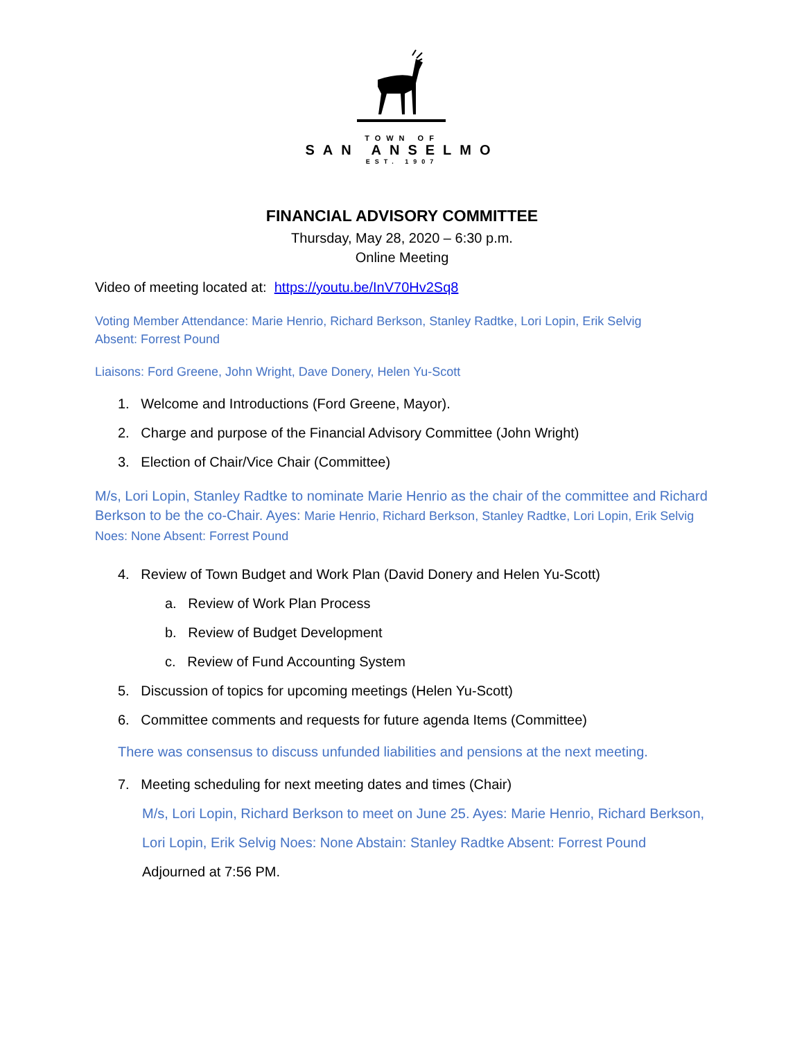TOWN OF
SAN ANSELMO
EST. 1907
FINANCIAL ADVISORY COMMITTEE
Thursday, May 28, 2020 – 6:30 p.m.
Online Meeting
Video of meeting located at: https://youtu.be/InV70Hv2Sq8
Voting Member Attendance: Marie Henrio, Richard Berkson, Stanley Radtke, Lori Lopin, Erik Selvig
Absent: Forrest Pound
Liaisons: Ford Greene, John Wright, Dave Donery, Helen Yu-Scott
1. Welcome and Introductions (Ford Greene, Mayor).
2. Charge and purpose of the Financial Advisory Committee (John Wright)
3. Election of Chair/Vice Chair (Committee)
M/s, Lori Lopin, Stanley Radtke to nominate Marie Henrio as the chair of the committee and Richard Berkson to be the co-Chair. Ayes: Marie Henrio, Richard Berkson, Stanley Radtke, Lori Lopin, Erik Selvig Noes: None Absent: Forrest Pound
4. Review of Town Budget and Work Plan (David Donery and Helen Yu-Scott)
a. Review of Work Plan Process
b. Review of Budget Development
c. Review of Fund Accounting System
5. Discussion of topics for upcoming meetings (Helen Yu-Scott)
6. Committee comments and requests for future agenda Items (Committee)
There was consensus to discuss unfunded liabilities and pensions at the next meeting.
7. Meeting scheduling for next meeting dates and times (Chair)
M/s, Lori Lopin, Richard Berkson to meet on June 25. Ayes: Marie Henrio, Richard Berkson, Lori Lopin, Erik Selvig Noes: None Abstain: Stanley Radtke Absent: Forrest Pound
Adjourned at 7:56 PM.